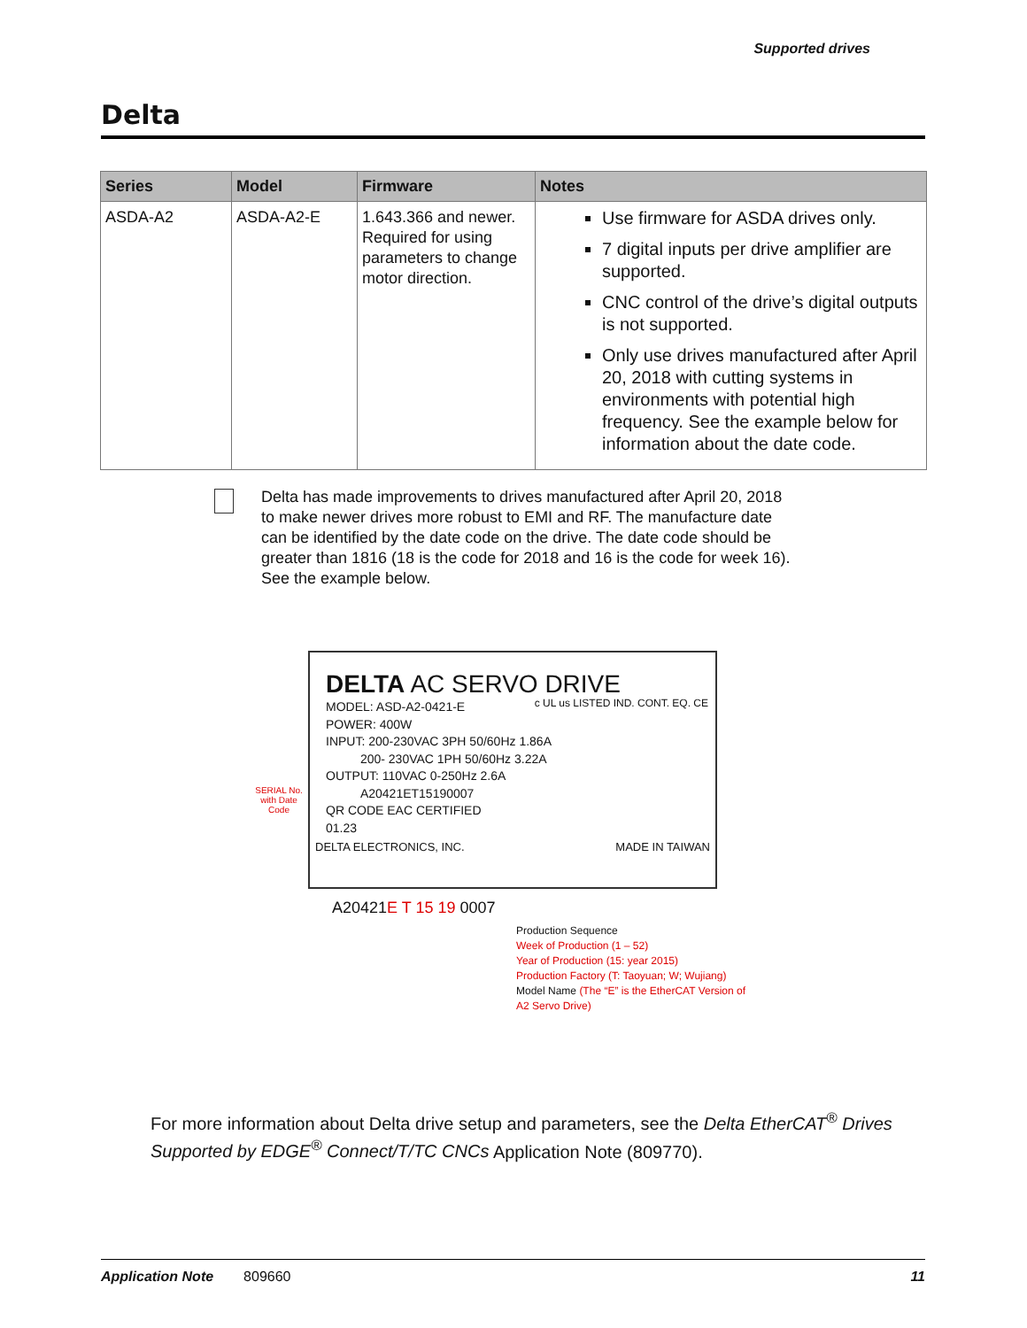Supported drives
Delta
| Series | Model | Firmware | Notes |
| --- | --- | --- | --- |
| ASDA-A2 | ASDA-A2-E | 1.643.366 and newer. Required for using parameters to change motor direction. | Use firmware for ASDA drives only. 7 digital inputs per drive amplifier are supported. CNC control of the drive’s digital outputs is not supported. Only use drives manufactured after April 20, 2018 with cutting systems in environments with potential high frequency. See the example below for information about the date code. |
Delta has made improvements to drives manufactured after April 20, 2018 to make newer drives more robust to EMI and RF. The manufacture date can be identified by the date code on the drive. The date code should be greater than 1816 (18 is the code for 2018 and 16 is the code for week 16). See the example below.
DELTA AC SERVO DRIVE
MODEL: ASD-A2-0421-E
POWER: 400W
INPUT: 200-230VAC 3PH 50/60Hz 1.86A
200- 230VAC 1PH 50/60Hz 3.22A
OUTPUT: 110VAC 0-250Hz 2.6A
A20421ET15190007
QR CODE EAC CERTIFIED
01.23
c UL us LISTED IND. CONT. EQ. CE
DELTA ELECTRONICS, INC. MADE IN TAIWAN
SERIAL No. with Date Code
A20421E T 15 19 0007
Production Sequence
Week of Production (1 – 52)
Year of Production (15: year 2015)
Production Factory (T: Taoyuan; W; Wujiang)
Model Name (The “E” is the EtherCAT Version of A2 Servo Drive)
For more information about Delta drive setup and parameters, see the Delta EtherCAT<sup>®</sup> Drives Supported by EDGE<sup>®</sup> Connect/T/TC CNCs Application Note (809770).
Application Note 809660 11